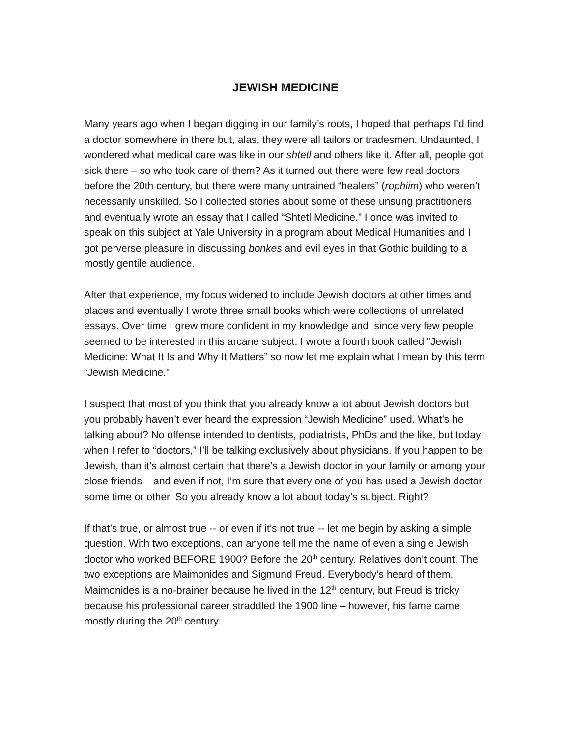JEWISH MEDICINE
Many years ago when I began digging in our family’s roots, I hoped that perhaps I’d find a doctor somewhere in there but, alas, they were all tailors or tradesmen. Undaunted, I wondered what medical care was like in our shtetl and others like it. After all, people got sick there – so who took care of them? As it turned out there were few real doctors before the 20th century, but there were many untrained “healers” (rophiim) who weren’t necessarily unskilled. So I collected stories about some of these unsung practitioners and eventually wrote an essay that I called “Shtetl Medicine.” I once was invited to speak on this subject at Yale University in a program about Medical Humanities and I got perverse pleasure in discussing bonkes and evil eyes in that Gothic building to a mostly gentile audience.
After that experience, my focus widened to include Jewish doctors at other times and places and eventually I wrote three small books which were collections of unrelated essays. Over time I grew more confident in my knowledge and, since very few people seemed to be interested in this arcane subject, I wrote a fourth book called “Jewish Medicine: What It Is and Why It Matters” so now let me explain what I mean by this term “Jewish Medicine.”
I suspect that most of you think that you already know a lot about Jewish doctors but you probably haven’t ever heard the expression “Jewish Medicine” used. What’s he talking about? No offense intended to dentists, podiatrists, PhDs and the like, but today when I refer to “doctors,” I’ll be talking exclusively about physicians. If you happen to be Jewish, than it’s almost certain that there’s a Jewish doctor in your family or among your close friends – and even if not, I’m sure that every one of you has used a Jewish doctor some time or other. So you already know a lot about today’s subject. Right?
If that’s true, or almost true -- or even if it’s not true -- let me begin by asking a simple question. With two exceptions, can anyone tell me the name of even a single Jewish doctor who worked BEFORE 1900? Before the 20<sup>th</sup> century. Relatives don’t count. The two exceptions are Maimonides and Sigmund Freud. Everybody’s heard of them. Maimonides is a no-brainer because he lived in the 12<sup>th</sup> century, but Freud is tricky because his professional career straddled the 1900 line – however, his fame came mostly during the 20<sup>th</sup> century.